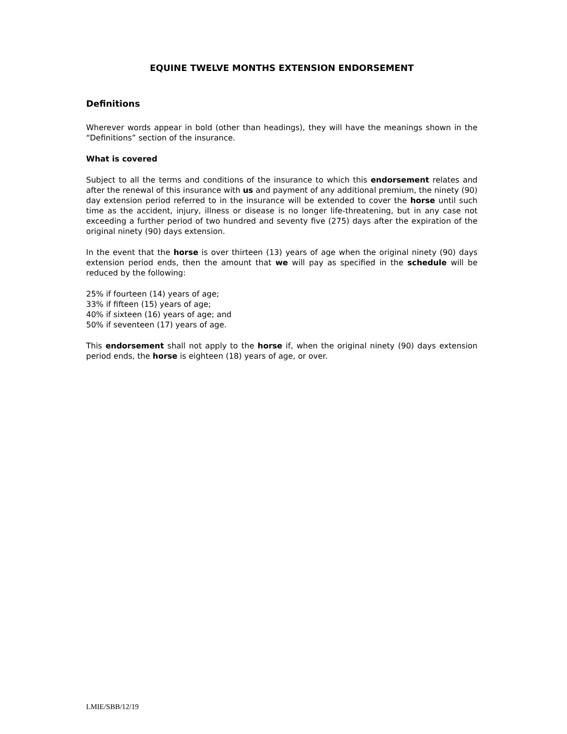EQUINE TWELVE MONTHS EXTENSION ENDORSEMENT
Definitions
Wherever words appear in bold (other than headings), they will have the meanings shown in the “Definitions” section of the insurance.
What is covered
Subject to all the terms and conditions of the insurance to which this endorsement relates and after the renewal of this insurance with us and payment of any additional premium, the ninety (90) day extension period referred to in the insurance will be extended to cover the horse until such time as the accident, injury, illness or disease is no longer life-threatening, but in any case not exceeding a further period of two hundred and seventy five (275) days after the expiration of the original ninety (90) days extension.
In the event that the horse is over thirteen (13) years of age when the original ninety (90) days extension period ends, then the amount that we will pay as specified in the schedule will be reduced by the following:
25% if fourteen (14) years of age;
33% if fifteen (15) years of age;
40% if sixteen (16) years of age; and
50% if seventeen (17) years of age.
This endorsement shall not apply to the horse if, when the original ninety (90) days extension period ends, the horse is eighteen (18) years of age, or over.
LMIE/SBB/12/19